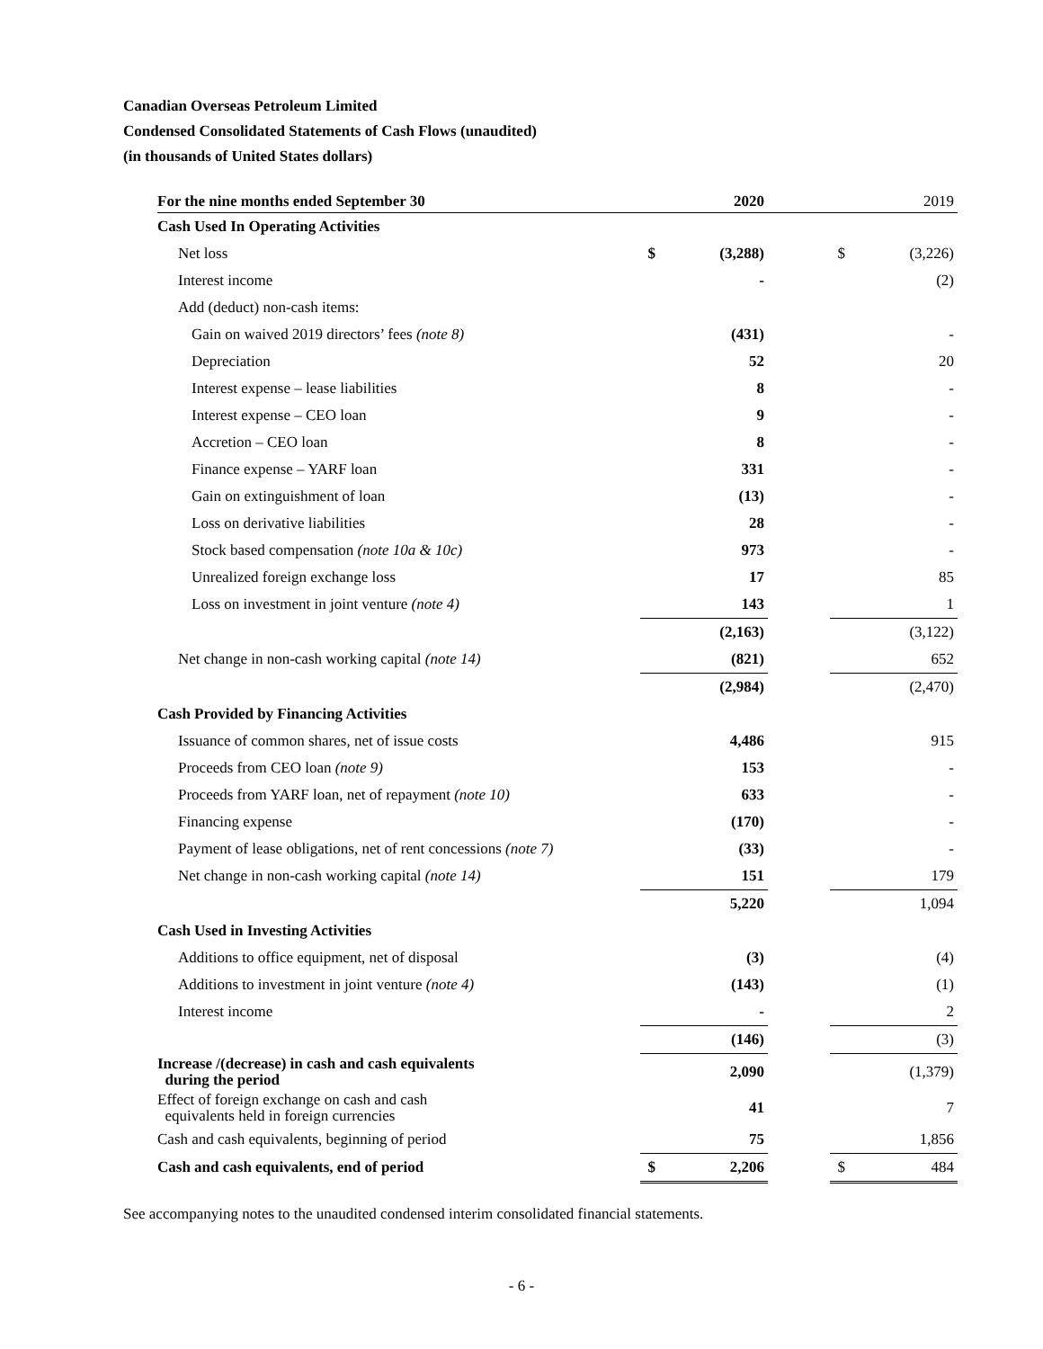Canadian Overseas Petroleum Limited
Condensed Consolidated Statements of Cash Flows (unaudited)
(in thousands of United States dollars)
| For the nine months ended September 30 | | 2020 | | | 2019 |
| --- | --- | --- | --- | --- | --- |
| Cash Used In Operating Activities | | | | | |
| Net loss | $ | (3,288) | | $ | (3,226) |
| Interest income | | - | | | (2) |
| Add (deduct) non-cash items: | | | | | |
| Gain on waived 2019 directors’ fees (note 8) | | (431) | | | - |
| Depreciation | | 52 | | | 20 |
| Interest expense – lease liabilities | | 8 | | | - |
| Interest expense – CEO loan | | 9 | | | - |
| Accretion – CEO loan | | 8 | | | - |
| Finance expense – YARF loan | | 331 | | | - |
| Gain on extinguishment of loan | | (13) | | | - |
| Loss on derivative liabilities | | 28 | | | - |
| Stock based compensation (note 10a & 10c) | | 973 | | | - |
| Unrealized foreign exchange loss | | 17 | | | 85 |
| Loss on investment in joint venture (note 4) | | 143 | | | 1 |
| | | (2,163) | | | (3,122) |
| Net change in non-cash working capital (note 14) | | (821) | | | 652 |
| | | (2,984) | | | (2,470) |
| Cash Provided by Financing Activities | | | | | |
| Issuance of common shares, net of issue costs | | 4,486 | | | 915 |
| Proceeds from CEO loan (note 9) | | 153 | | | - |
| Proceeds from YARF loan, net of repayment (note 10) | | 633 | | | - |
| Financing expense | | (170) | | | - |
| Payment of lease obligations, net of rent concessions (note 7) | | (33) | | | - |
| Net change in non-cash working capital (note 14) | | 151 | | | 179 |
| | | 5,220 | | | 1,094 |
| Cash Used in Investing Activities | | | | | |
| Additions to office equipment, net of disposal | | (3) | | | (4) |
| Additions to investment in joint venture (note 4) | | (143) | | | (1) |
| Interest income | | - | | | 2 |
| | | (146) | | | (3) |
| Increase /(decrease) in cash and cash equivalents during the period | | 2,090 | | | (1,379) |
| Effect of foreign exchange on cash and cash equivalents held in foreign currencies | | 41 | | | 7 |
| Cash and cash equivalents, beginning of period | | 75 | | | 1,856 |
| Cash and cash equivalents, end of period | $ | 2,206 | | $ | 484 |
See accompanying notes to the unaudited condensed interim consolidated financial statements.
- 6 -